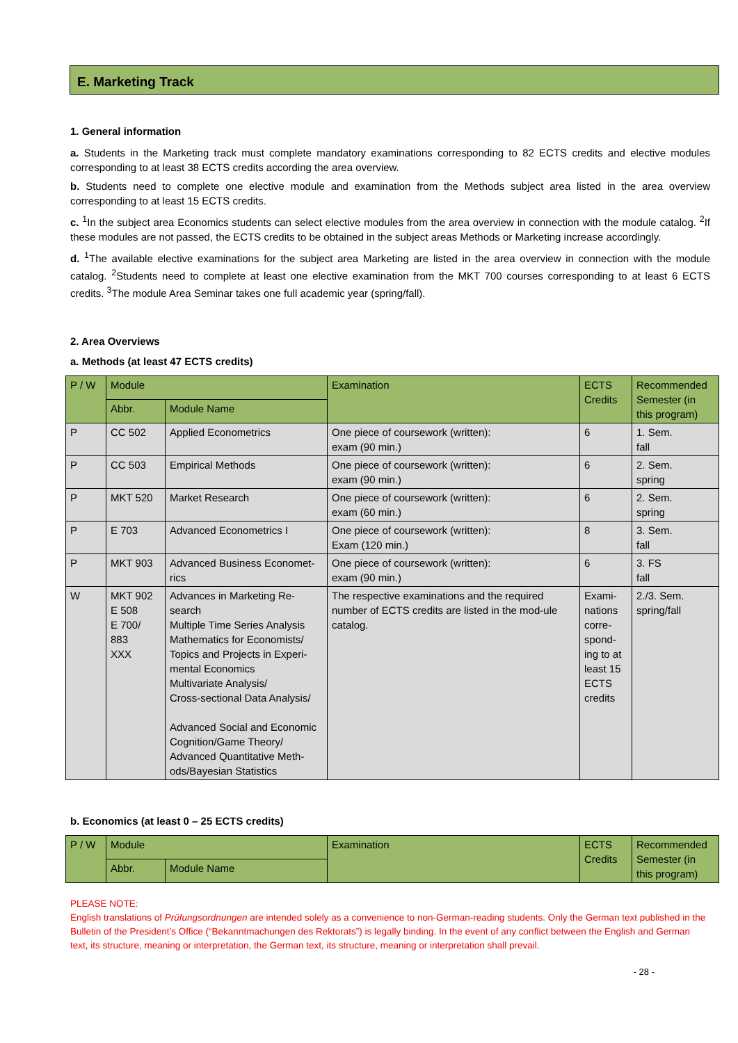E. Marketing Track
1. General information
a. Students in the Marketing track must complete mandatory examinations corresponding to 82 ECTS credits and elective modules corresponding to at least 38 ECTS credits according the area overview.
b. Students need to complete one elective module and examination from the Methods subject area listed in the area overview corresponding to at least 15 ECTS credits.
c. <sup>1</sup>In the subject area Economics students can select elective modules from the area overview in connection with the module catalog. <sup>2</sup>If these modules are not passed, the ECTS credits to be obtained in the subject areas Methods or Marketing increase accordingly.
d. <sup>1</sup>The available elective examinations for the subject area Marketing are listed in the area overview in connection with the module catalog. <sup>2</sup>Students need to complete at least one elective examination from the MKT 700 courses corresponding to at least 6 ECTS credits. <sup>3</sup>The module Area Seminar takes one full academic year (spring/fall).
2. Area Overviews
a. Methods (at least 47 ECTS credits)
| P / W | Module | | Examination | ECTS Credits | Recommended Semester (in this program) |
| --- | --- | --- | --- | --- | --- |
| | Abbr. | Module Name | | | |
| P | CC 502 | Applied Econometrics | One piece of coursework (written): exam (90 min.) | 6 | 1. Sem. fall |
| P | CC 503 | Empirical Methods | One piece of coursework (written): exam (90 min.) | 6 | 2. Sem. spring |
| P | MKT 520 | Market Research | One piece of coursework (written): exam (60 min.) | 6 | 2. Sem. spring |
| P | E 703 | Advanced Econometrics I | One piece of coursework (written): Exam (120 min.) | 8 | 3. Sem. fall |
| P | MKT 903 | Advanced Business Economet-rics | One piece of coursework (written): exam (90 min.) | 6 | 3. FS fall |
| W | MKT 902 E 508 E 700/ 883 XXX | Advances in Marketing Re-search Multiple Time Series Analysis Mathematics for Economists/ Topics and Projects in Experi-mental Economics Multivariate Analysis/ Cross-sectional Data Analysis/ Advanced Social and Economic Cognition/Game Theory/ Advanced Quantitative Meth-ods/Bayesian Statistics | The respective examinations and the required number of ECTS credits are listed in the mod-ule catalog. | Exami-nations corre-spond-ing to at least 15 ECTS credits | 2./3. Sem. spring/fall |
b. Economics (at least 0 – 25 ECTS credits)
| P / W | Module | | Examination | ECTS Credits | Recommended Semester (in this program) |
| --- | --- | --- | --- | --- | --- |
| | Abbr. | Module Name | | | |
PLEASE NOTE:
English translations of Prüfungsordnungen are intended solely as a convenience to non-German-reading students. Only the German text published in the Bulletin of the President’s Office (“Bekanntmachungen des Rektorats”) is legally binding. In the event of any conflict between the English and German text, its structure, meaning or interpretation, the German text, its structure, meaning or interpretation shall prevail.
- 28 -